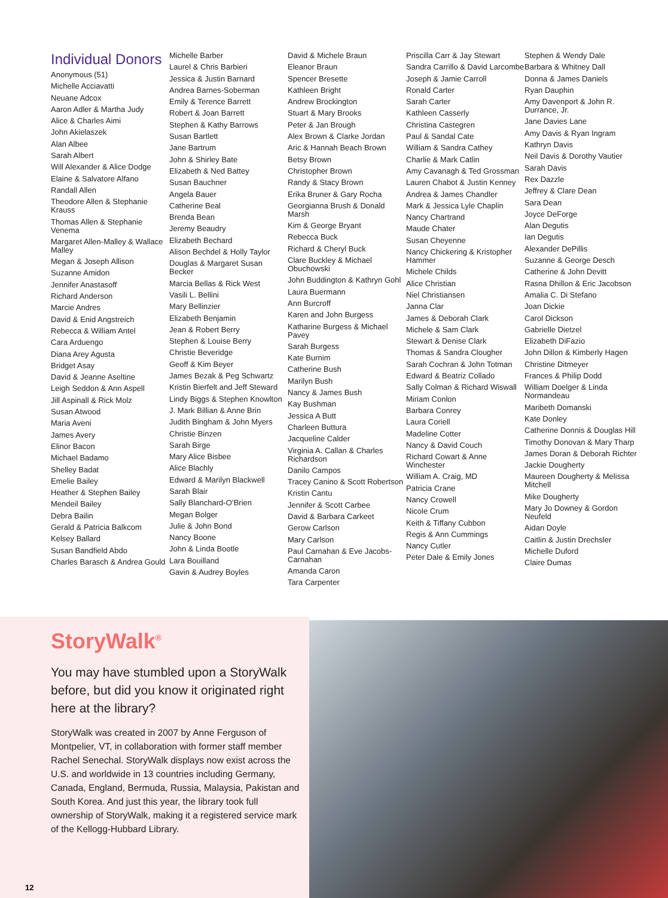Individual Donors
Anonymous (51)
Michelle Acciavatti
Neuane Adcox
Aaron Adler & Martha Judy
Alice & Charles Aimi
John Akielaszek
Alan Albee
Sarah Albert
Will Alexander & Alice Dodge
Elaine & Salvatore Alfano
Randall Allen
Theodore Allen & Stephanie Krauss
Thomas Allen & Stephanie Venema
Margaret Allen-Malley & Wallace Malley
Megan & Joseph Allison
Suzanne Amidon
Jennifer Anastasoff
Richard Anderson
Marcie Andres
David & Enid Angstreich
Rebecca & William Antel
Cara Arduengo
Diana Arey Agusta
Bridget Asay
David & Jeanne Aseltine
Leigh Seddon & Ann Aspell
Jill Aspinall & Rick Molz
Susan Atwood
Maria Aveni
James Avery
Elinor Bacon
Michael Badamo
Shelley Badat
Emelie Bailey
Heather & Stephen Bailey
Mendeil Bailey
Debra Bailin
Gerald & Patricia Balkcom
Kelsey Ballard
Susan Bandfield Abdo
Charles Barasch & Andrea Gould
Michelle Barber
Laurel & Chris Barbieri
Jessica & Justin Barnard
Andrea Barnes-Soberman
Emily & Terence Barrett
Robert & Joan Barrett
Stephen & Kathy Barrows
Susan Bartlett
Jane Bartrum
John & Shirley Bate
Elizabeth & Ned Battey
Susan Bauchner
Angela Bauer
Catherine Beal
Brenda Bean
Jeremy Beaudry
Elizabeth Bechard
Alison Bechdel & Holly Taylor
Douglas & Margaret Susan Becker
Marcia Bellas & Rick West
Vasili L. Bellini
Mary Bellinzier
Elizabeth Benjamin
Jean & Robert Berry
Stephen & Louise Berry
Christie Beveridge
Geoff & Kim Beyer
James Bezak & Peg Schwartz
Kristin Bierfelt and Jeff Steward
Lindy Biggs & Stephen Knowlton
J. Mark Billian & Anne Brin
Judith Bingham & John Myers
Christie Binzen
Sarah Birge
Mary Alice Bisbee
Alice Blachly
Edward & Marilyn Blackwell
Sarah Blair
Sally Blanchard-O’Brien
Megan Bolger
Julie & John Bond
Nancy Boone
John & Linda Bootle
Lara Bouilland
Gavin & Audrey Boyles
David & Michele Braun
Eleanor Braun
Spencer Bresette
Kathleen Bright
Andrew Brockington
Stuart & Mary Brooks
Peter & Jan Brough
Alex Brown & Clarke Jordan
Aric & Hannah Beach Brown
Betsy Brown
Christopher Brown
Randy & Stacy Brown
Erika Bruner & Gary Rocha
Georgianna Brush & Donald Marsh
Kim & George Bryant
Rebecca Buck
Richard & Cheryl Buck
Clare Buckley & Michael Obuchowski
John Buddington & Kathryn Gohl
Laura Buermann
Ann Burcroff
Karen and John Burgess
Katharine Burgess & Michael Pavey
Sarah Burgess
Kate Burnim
Catherine Bush
Marilyn Bush
Nancy & James Bush
Kay Bushman
Jessica A Butt
Charleen Buttura
Jacqueline Calder
Virginia A. Callan & Charles Richardson
Danilo Campos
Tracey Canino & Scott Robertson
Kristin Cantu
Jennifer & Scott Carbee
David & Barbara Carkeet
Gerow Carlson
Mary Carlson
Paul Carnahan & Eve Jacobs-Carnahan
Amanda Caron
Tara Carpenter
Priscilla Carr & Jay Stewart
Sandra Carrillo & David Larcombe
Joseph & Jamie Carroll
Ronald Carter
Sarah Carter
Kathleen Casserly
Christina Castegren
Paul & Sandal Cate
William & Sandra Cathey
Charlie & Mark Catlin
Amy Cavanagh & Ted Grossman
Lauren Chabot & Justin Kenney
Andrea & James Chandler
Mark & Jessica Lyle Chaplin
Nancy Chartrand
Maude Chater
Susan Cheyenne
Nancy Chickering & Kristopher Hammer
Michele Childs
Alice Christian
Niel Christiansen
Janna Clar
James & Deborah Clark
Michele & Sam Clark
Stewart & Denise Clark
Thomas & Sandra Clougher
Sarah Cochran & John Totman
Edward & Beatriz Collado
Sally Colman & Richard Wiswall
Miriam Conlon
Barbara Conrey
Laura Coriell
Madeline Cotter
Nancy & David Couch
Richard Cowart & Anne Winchester
William A. Craig, MD
Patricia Crane
Nancy Crowell
Nicole Crum
Keith & Tiffany Cubbon
Regis & Ann Cummings
Nancy Cutler
Peter Dale & Emily Jones
Stephen & Wendy Dale
Barbara & Whitney Dall
Donna & James Daniels
Ryan Dauphin
Amy Davenport & John R. Durrance, Jr.
Jane Davies Lane
Amy Davis & Ryan Ingram
Kathryn Davis
Neil Davis & Dorothy Vautier
Sarah Davis
Rex Dazzle
Jeffrey & Clare Dean
Sara Dean
Joyce DeForge
Alan Degutis
Ian Degutis
Alexander DePillis
Suzanne & George Desch
Catherine & John Devitt
Rasna Dhillon & Eric Jacobson
Amalia C. Di Stefano
Joan Dickie
Carol Dickson
Gabrielle Dietzel
Elizabeth DiFazio
John Dillon & Kimberly Hagen
Christine Ditmeyer
Frances & Philip Dodd
William Doelger & Linda Normandeau
Maribeth Domanski
Kate Donley
Catherine Donnis & Douglas Hill
Timothy Donovan & Mary Tharp
James Doran & Deborah Richter
Jackie Dougherty
Maureen Dougherty & Melissa Mitchell
Mike Dougherty
Mary Jo Downey & Gordon Neufeld
Aidan Doyle
Caitlin & Justin Drechsler
Michelle Duford
Claire Dumas
StoryWalk<sup>®</sup>
You may have stumbled upon a StoryWalk before, but did you know it originated right here at the library?
StoryWalk was created in 2007 by Anne Ferguson of Montpelier, VT, in collaboration with former staff member Rachel Senechal. StoryWalk displays now exist across the U.S. and worldwide in 13 countries including Germany, Canada, England, Bermuda, Russia, Malaysia, Pakistan and South Korea. And just this year, the library took full ownership of StoryWalk, making it a registered service mark of the Kellogg-Hubbard Library.
12